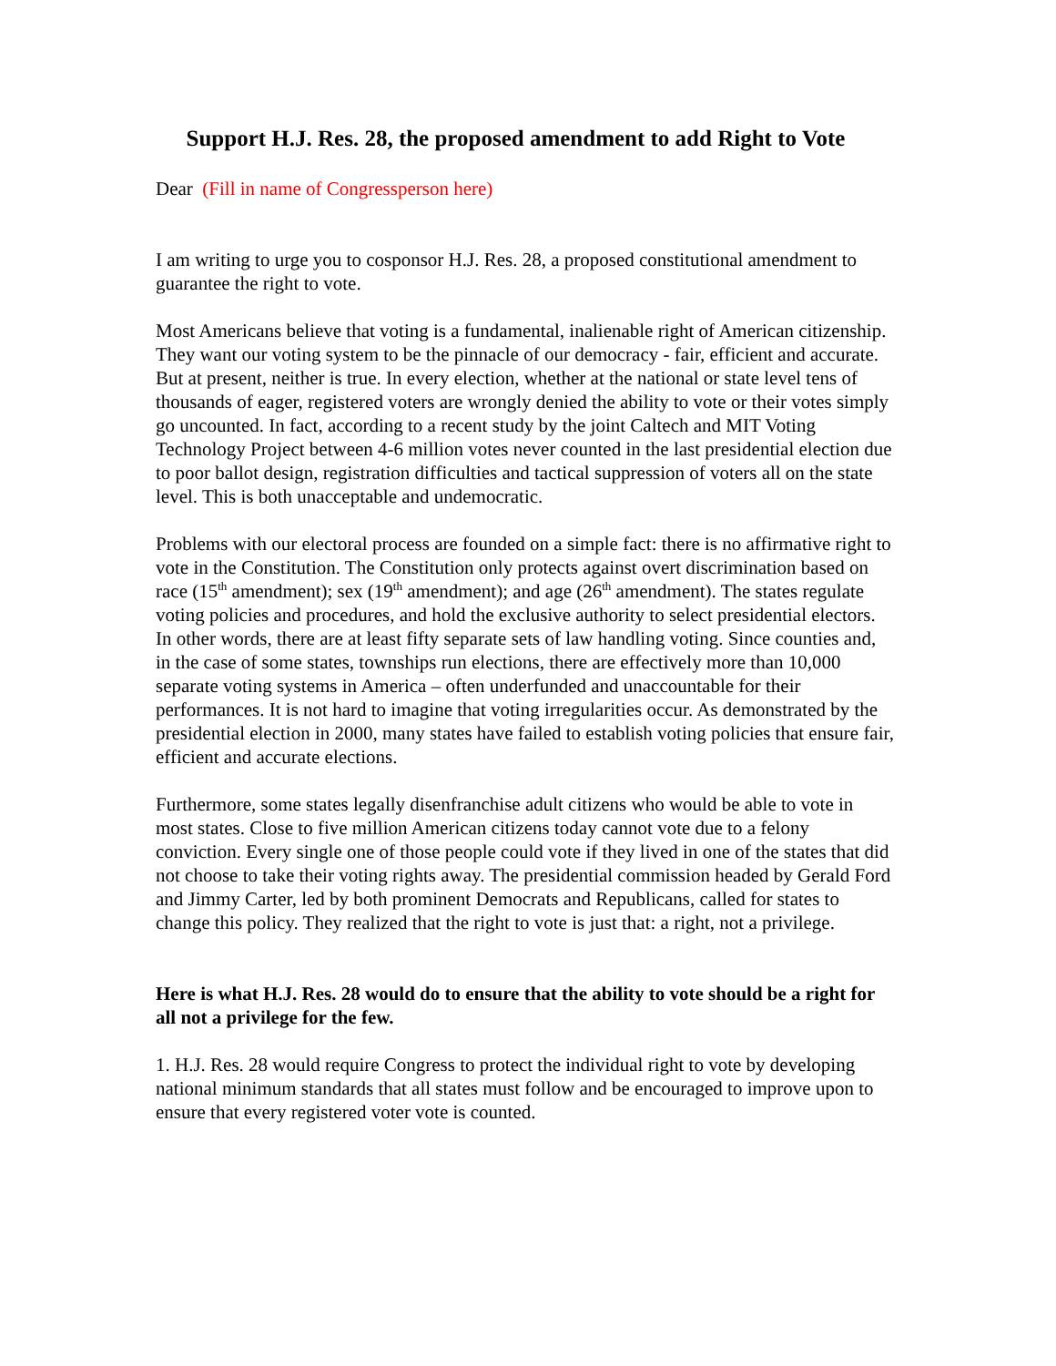Support H.J. Res. 28, the proposed amendment to add Right to Vote
Dear (Fill in name of Congressperson here)
I am writing to urge you to cosponsor H.J. Res. 28, a proposed constitutional amendment to guarantee the right to vote.
Most Americans believe that voting is a fundamental, inalienable right of American citizenship. They want our voting system to be the pinnacle of our democracy - fair, efficient and accurate. But at present, neither is true. In every election, whether at the national or state level tens of thousands of eager, registered voters are wrongly denied the ability to vote or their votes simply go uncounted. In fact, according to a recent study by the joint Caltech and MIT Voting Technology Project between 4-6 million votes never counted in the last presidential election due to poor ballot design, registration difficulties and tactical suppression of voters all on the state level. This is both unacceptable and undemocratic.
Problems with our electoral process are founded on a simple fact: there is no affirmative right to vote in the Constitution. The Constitution only protects against overt discrimination based on race (15<sup>th</sup> amendment); sex (19<sup>th</sup> amendment); and age (26<sup>th</sup> amendment). The states regulate voting policies and procedures, and hold the exclusive authority to select presidential electors. In other words, there are at least fifty separate sets of law handling voting. Since counties and, in the case of some states, townships run elections, there are effectively more than 10,000 separate voting systems in America – often underfunded and unaccountable for their performances. It is not hard to imagine that voting irregularities occur. As demonstrated by the presidential election in 2000, many states have failed to establish voting policies that ensure fair, efficient and accurate elections.
Furthermore, some states legally disenfranchise adult citizens who would be able to vote in most states. Close to five million American citizens today cannot vote due to a felony conviction. Every single one of those people could vote if they lived in one of the states that did not choose to take their voting rights away. The presidential commission headed by Gerald Ford and Jimmy Carter, led by both prominent Democrats and Republicans, called for states to change this policy. They realized that the right to vote is just that: a right, not a privilege.
Here is what H.J. Res. 28 would do to ensure that the ability to vote should be a right for all not a privilege for the few.
1. H.J. Res. 28 would require Congress to protect the individual right to vote by developing national minimum standards that all states must follow and be encouraged to improve upon to ensure that every registered voter vote is counted.